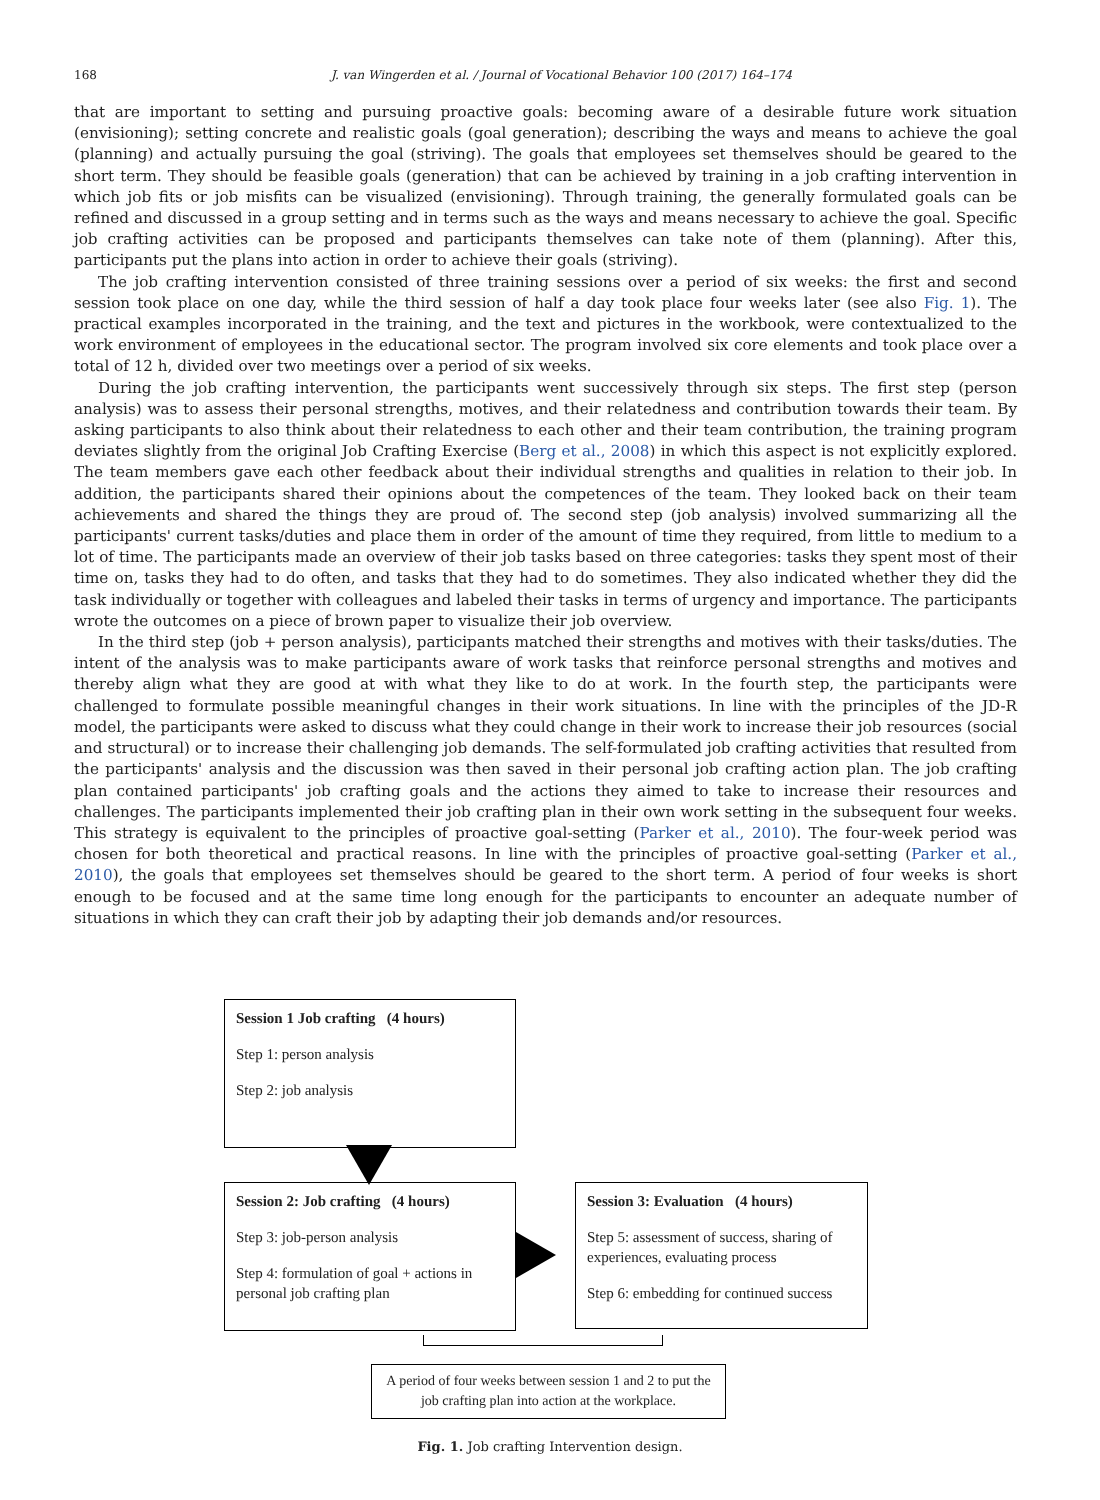168 J. van Wingerden et al. / Journal of Vocational Behavior 100 (2017) 164–174
that are important to setting and pursuing proactive goals: becoming aware of a desirable future work situation (envisioning); setting concrete and realistic goals (goal generation); describing the ways and means to achieve the goal (planning) and actually pursuing the goal (striving). The goals that employees set themselves should be geared to the short term. They should be feasible goals (generation) that can be achieved by training in a job crafting intervention in which job fits or job misfits can be visualized (envisioning). Through training, the generally formulated goals can be refined and discussed in a group setting and in terms such as the ways and means necessary to achieve the goal. Specific job crafting activities can be proposed and participants themselves can take note of them (planning). After this, participants put the plans into action in order to achieve their goals (striving).
The job crafting intervention consisted of three training sessions over a period of six weeks: the first and second session took place on one day, while the third session of half a day took place four weeks later (see also Fig. 1). The practical examples incorporated in the training, and the text and pictures in the workbook, were contextualized to the work environment of employees in the educational sector. The program involved six core elements and took place over a total of 12 h, divided over two meetings over a period of six weeks.
During the job crafting intervention, the participants went successively through six steps. The first step (person analysis) was to assess their personal strengths, motives, and their relatedness and contribution towards their team. By asking participants to also think about their relatedness to each other and their team contribution, the training program deviates slightly from the original Job Crafting Exercise (Berg et al., 2008) in which this aspect is not explicitly explored. The team members gave each other feedback about their individual strengths and qualities in relation to their job. In addition, the participants shared their opinions about the competences of the team. They looked back on their team achievements and shared the things they are proud of. The second step (job analysis) involved summarizing all the participants' current tasks/duties and place them in order of the amount of time they required, from little to medium to a lot of time. The participants made an overview of their job tasks based on three categories: tasks they spent most of their time on, tasks they had to do often, and tasks that they had to do sometimes. They also indicated whether they did the task individually or together with colleagues and labeled their tasks in terms of urgency and importance. The participants wrote the outcomes on a piece of brown paper to visualize their job overview.
In the third step (job + person analysis), participants matched their strengths and motives with their tasks/duties. The intent of the analysis was to make participants aware of work tasks that reinforce personal strengths and motives and thereby align what they are good at with what they like to do at work. In the fourth step, the participants were challenged to formulate possible meaningful changes in their work situations. In line with the principles of the JD-R model, the participants were asked to discuss what they could change in their work to increase their job resources (social and structural) or to increase their challenging job demands. The self-formulated job crafting activities that resulted from the participants' analysis and the discussion was then saved in their personal job crafting action plan. The job crafting plan contained participants' job crafting goals and the actions they aimed to take to increase their resources and challenges. The participants implemented their job crafting plan in their own work setting in the subsequent four weeks. This strategy is equivalent to the principles of proactive goal-setting (Parker et al., 2010). The four-week period was chosen for both theoretical and practical reasons. In line with the principles of proactive goal-setting (Parker et al., 2010), the goals that employees set themselves should be geared to the short term. A period of four weeks is short enough to be focused and at the same time long enough for the participants to encounter an adequate number of situations in which they can craft their job by adapting their job demands and/or resources.
Session 1 Job crafting (4 hours)
Step 1: person analysis
Step 2: job analysis
Session 2: Job crafting (4 hours)
Step 3: job-person analysis
Step 4: formulation of goal + actions in personal job crafting plan
Session 3: Evaluation (4 hours)
Step 5: assessment of success, sharing of experiences, evaluating process
Step 6: embedding for continued success
A period of four weeks between session 1 and 2 to put the job crafting plan into action at the workplace.
Fig. 1. Job crafting Intervention design.